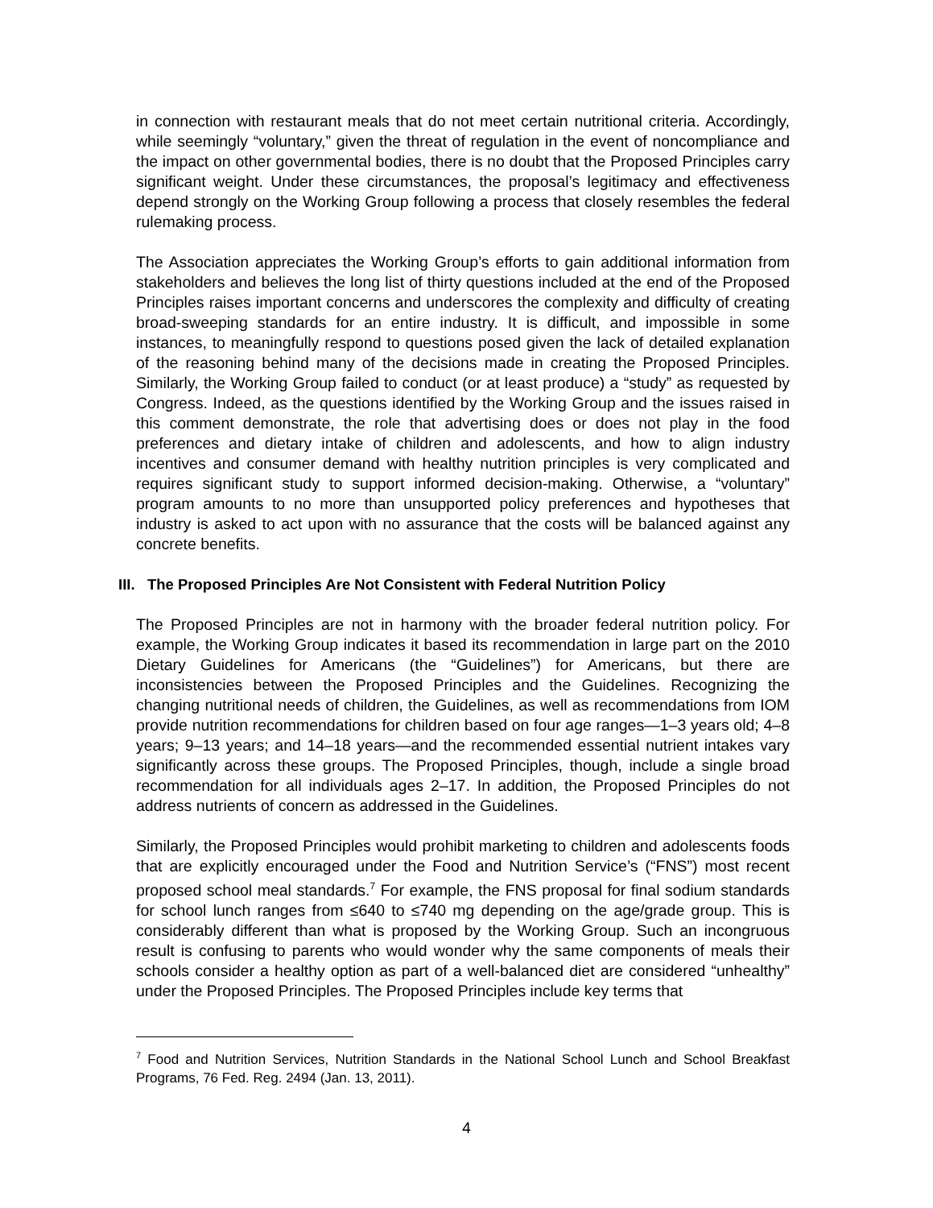in connection with restaurant meals that do not meet certain nutritional criteria. Accordingly, while seemingly “voluntary,” given the threat of regulation in the event of noncompliance and the impact on other governmental bodies, there is no doubt that the Proposed Principles carry significant weight. Under these circumstances, the proposal’s legitimacy and effectiveness depend strongly on the Working Group following a process that closely resembles the federal rulemaking process.
The Association appreciates the Working Group’s efforts to gain additional information from stakeholders and believes the long list of thirty questions included at the end of the Proposed Principles raises important concerns and underscores the complexity and difficulty of creating broad-sweeping standards for an entire industry. It is difficult, and impossible in some instances, to meaningfully respond to questions posed given the lack of detailed explanation of the reasoning behind many of the decisions made in creating the Proposed Principles. Similarly, the Working Group failed to conduct (or at least produce) a “study” as requested by Congress. Indeed, as the questions identified by the Working Group and the issues raised in this comment demonstrate, the role that advertising does or does not play in the food preferences and dietary intake of children and adolescents, and how to align industry incentives and consumer demand with healthy nutrition principles is very complicated and requires significant study to support informed decision-making. Otherwise, a “voluntary” program amounts to no more than unsupported policy preferences and hypotheses that industry is asked to act upon with no assurance that the costs will be balanced against any concrete benefits.
III. The Proposed Principles Are Not Consistent with Federal Nutrition Policy
The Proposed Principles are not in harmony with the broader federal nutrition policy. For example, the Working Group indicates it based its recommendation in large part on the 2010 Dietary Guidelines for Americans (the “Guidelines”) for Americans, but there are inconsistencies between the Proposed Principles and the Guidelines. Recognizing the changing nutritional needs of children, the Guidelines, as well as recommendations from IOM provide nutrition recommendations for children based on four age ranges—1–3 years old; 4–8 years; 9–13 years; and 14–18 years—and the recommended essential nutrient intakes vary significantly across these groups. The Proposed Principles, though, include a single broad recommendation for all individuals ages 2–17. In addition, the Proposed Principles do not address nutrients of concern as addressed in the Guidelines.
Similarly, the Proposed Principles would prohibit marketing to children and adolescents foods that are explicitly encouraged under the Food and Nutrition Service’s (“FNS”) most recent proposed school meal standards.<sup>7</sup> For example, the FNS proposal for final sodium standards for school lunch ranges from ≤640 to ≤740 mg depending on the age/grade group. This is considerably different than what is proposed by the Working Group. Such an incongruous result is confusing to parents who would wonder why the same components of meals their schools consider a healthy option as part of a well-balanced diet are considered “unhealthy” under the Proposed Principles. The Proposed Principles include key terms that
<sup>7</sup> Food and Nutrition Services, Nutrition Standards in the National School Lunch and School Breakfast Programs, 76 Fed. Reg. 2494 (Jan. 13, 2011).
4